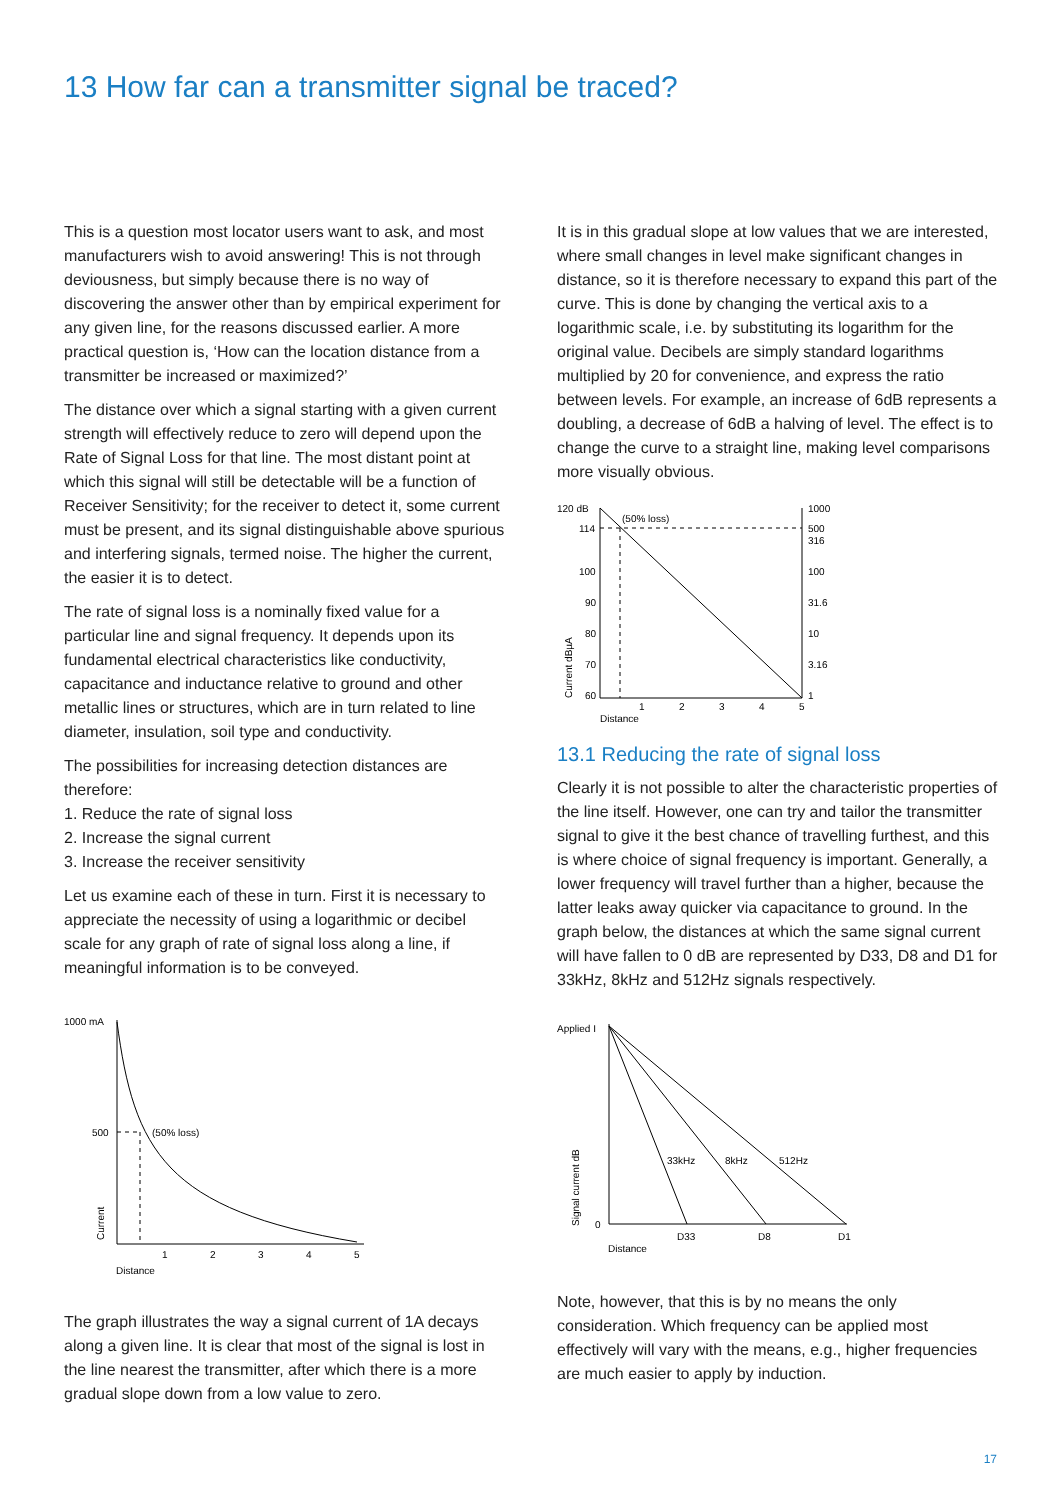13 How far can a transmitter signal be traced?
This is a question most locator users want to ask, and most manufacturers wish to avoid answering! This is not through deviousness, but simply because there is no way of discovering the answer other than by empirical experiment for any given line, for the reasons discussed earlier. A more practical question is, ‘How can the location distance from a transmitter be increased or maximized?’
The distance over which a signal starting with a given current strength will effectively reduce to zero will depend upon the Rate of Signal Loss for that line. The most distant point at which this signal will still be detectable will be a function of Receiver Sensitivity; for the receiver to detect it, some current must be present, and its signal distinguishable above spurious and interfering signals, termed noise. The higher the current, the easier it is to detect.
The rate of signal loss is a nominally fixed value for a particular line and signal frequency. It depends upon its fundamental electrical characteristics like conductivity, capacitance and inductance relative to ground and other metallic lines or structures, which are in turn related to line diameter, insulation, soil type and conductivity.
The possibilities for increasing detection distances are therefore:
1. Reduce the rate of signal loss
2. Increase the signal current
3. Increase the receiver sensitivity
Let us examine each of these in turn. First it is necessary to appreciate the necessity of using a logarithmic or decibel scale for any graph of rate of signal loss along a line, if meaningful information is to be conveyed.
1000 mA
500
(50% loss)
1
2
3
4
5
Distance
Current
The graph illustrates the way a signal current of 1A decays along a given line. It is clear that most of the signal is lost in the line nearest the transmitter, after which there is a more gradual slope down from a low value to zero.
It is in this gradual slope at low values that we are interested, where small changes in level make significant changes in distance, so it is therefore necessary to expand this part of the curve. This is done by changing the vertical axis to a logarithmic scale, i.e. by substituting its logarithm for the original value. Decibels are simply standard logarithms multiplied by 20 for convenience, and express the ratio between levels. For example, an increase of 6dB represents a doubling, a decrease of 6dB a halving of level. The effect is to change the curve to a straight line, making level comparisons more visually obvious.
120 dB
114
100
90
80
70
60
(50% loss)
1000
500
316
100
31.6
10
3.16
1
1
2
3
4
5
Distance
Current dBµA
13.1 Reducing the rate of signal loss
Clearly it is not possible to alter the characteristic properties of the line itself. However, one can try and tailor the transmitter signal to give it the best chance of travelling furthest, and this is where choice of signal frequency is important. Generally, a lower frequency will travel further than a higher, because the latter leaks away quicker via capacitance to ground. In the graph below, the distances at which the same signal current will have fallen to 0 dB are represented by D33, D8 and D1 for 33kHz, 8kHz and 512Hz signals respectively.
Applied I
0
33kHz
8kHz
512Hz
D33
D8
D1
Distance
Signal current dB
Note, however, that this is by no means the only consideration. Which frequency can be applied most effectively will vary with the means, e.g., higher frequencies are much easier to apply by induction.
17